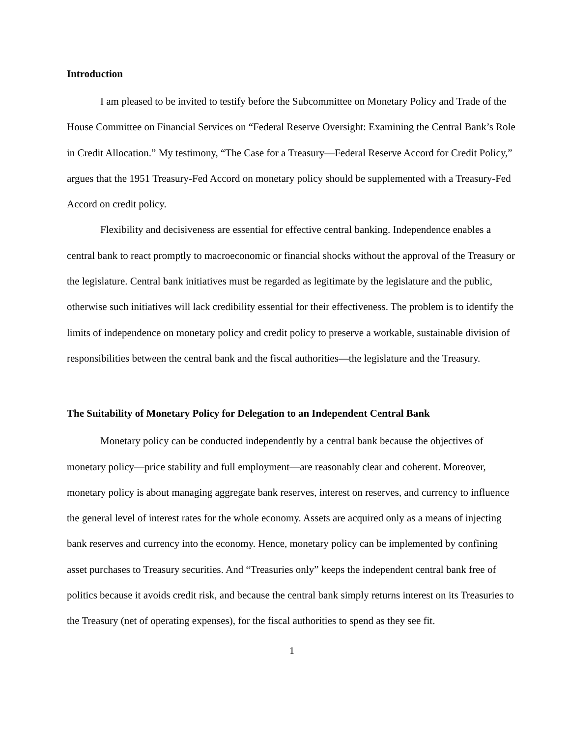Introduction
I am pleased to be invited to testify before the Subcommittee on Monetary Policy and Trade of the House Committee on Financial Services on “Federal Reserve Oversight: Examining the Central Bank’s Role in Credit Allocation.” My testimony, “The Case for a Treasury—Federal Reserve Accord for Credit Policy,” argues that the 1951 Treasury-Fed Accord on monetary policy should be supplemented with a Treasury-Fed Accord on credit policy.
Flexibility and decisiveness are essential for effective central banking. Independence enables a central bank to react promptly to macroeconomic or financial shocks without the approval of the Treasury or the legislature. Central bank initiatives must be regarded as legitimate by the legislature and the public, otherwise such initiatives will lack credibility essential for their effectiveness. The problem is to identify the limits of independence on monetary policy and credit policy to preserve a workable, sustainable division of responsibilities between the central bank and the fiscal authorities—the legislature and the Treasury.
The Suitability of Monetary Policy for Delegation to an Independent Central Bank
Monetary policy can be conducted independently by a central bank because the objectives of monetary policy—price stability and full employment—are reasonably clear and coherent. Moreover, monetary policy is about managing aggregate bank reserves, interest on reserves, and currency to influence the general level of interest rates for the whole economy. Assets are acquired only as a means of injecting bank reserves and currency into the economy. Hence, monetary policy can be implemented by confining asset purchases to Treasury securities. And “Treasuries only” keeps the independent central bank free of politics because it avoids credit risk, and because the central bank simply returns interest on its Treasuries to the Treasury (net of operating expenses), for the fiscal authorities to spend as they see fit.
1